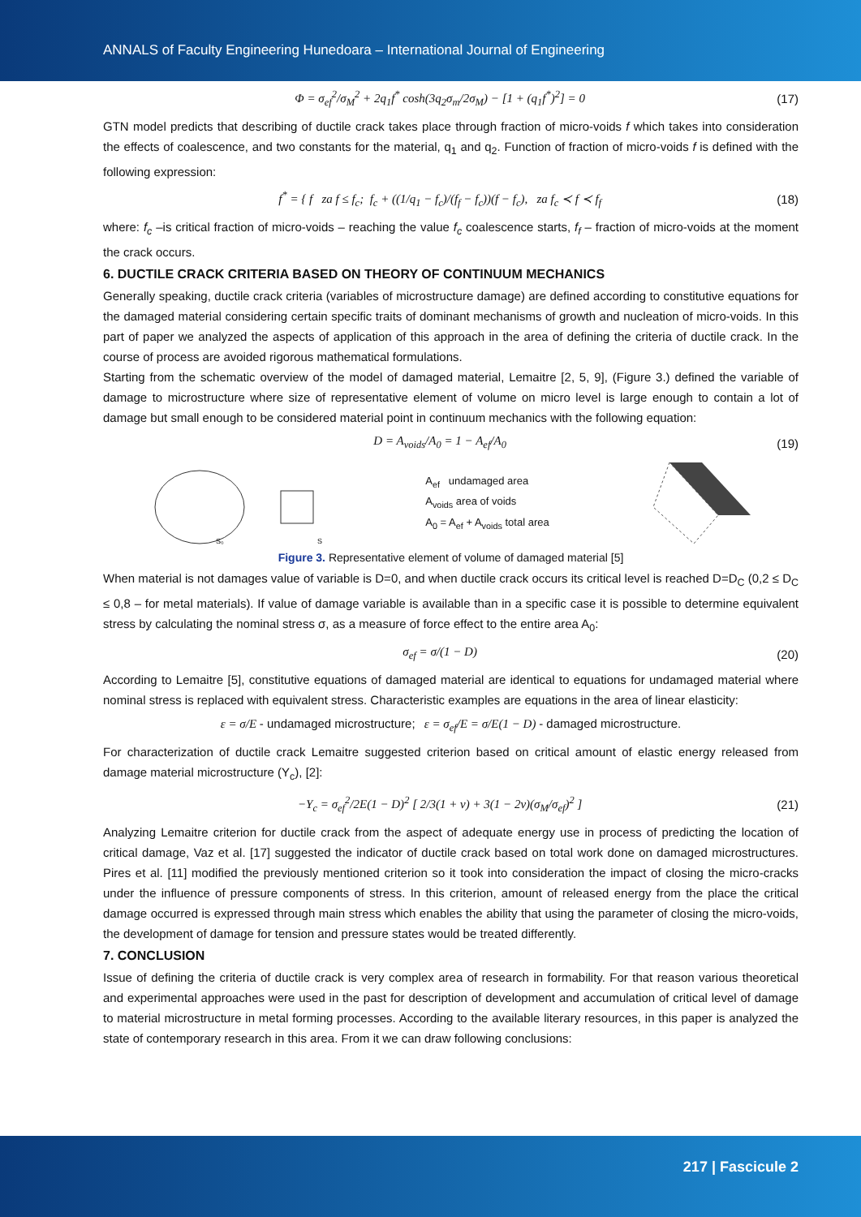ANNALS of Faculty Engineering Hunedoara – International Journal of Engineering
Φ = σ<sub>ef</sub><sup>2</sup>/σ<sub>M</sub><sup>2</sup> + 2q<sub>1</sub>f<sup>*</sup> cosh(3q<sub>2</sub>σ<sub>m</sub>/2σ<sub>M</sub>) − [1 + (q<sub>1</sub>f<sup>*</sup>)<sup>2</sup>] = 0 (17)
GTN model predicts that describing of ductile crack takes place through fraction of micro-voids f which takes into consideration the effects of coalescence, and two constants for the material, q<sub>1</sub> and q<sub>2</sub>. Function of fraction of micro-voids f is defined with the following expression:
f<sup>*</sup> = { f za f ≤ f<sub>c</sub>; f<sub>c</sub> + ((1/q<sub>1</sub> − f<sub>c</sub>)/(f<sub>f</sub> − f<sub>c</sub>))(f − f<sub>c</sub>), za f<sub>c</sub> ≺ f ≺ f<sub>f</sub> (18)
where: f<sub>c</sub> –is critical fraction of micro-voids – reaching the value f<sub>c</sub> coalescence starts, f<sub>f</sub> – fraction of micro-voids at the moment the crack occurs.
6. DUCTILE CRACK CRITERIA BASED ON THEORY OF CONTINUUM MECHANICS
Generally speaking, ductile crack criteria (variables of microstructure damage) are defined according to constitutive equations for the damaged material considering certain specific traits of dominant mechanisms of growth and nucleation of micro-voids. In this part of paper we analyzed the aspects of application of this approach in the area of defining the criteria of ductile crack. In the course of process are avoided rigorous mathematical formulations.
Starting from the schematic overview of the model of damaged material, Lemaitre [2, 5, 9], (Figure 3.) defined the variable of damage to microstructure where size of representative element of volume on micro level is large enough to contain a lot of damage but small enough to be considered material point in continuum mechanics with the following equation:
D = A<sub>voids</sub>/A<sub>0</sub> = 1 − A<sub>ef</sub>/A<sub>0</sub> (19)
S₀
S
A<sub>ef</sub> undamaged area
A<sub>voids</sub> area of voids
A<sub>0</sub> = A<sub>ef</sub> + A<sub>voids</sub> total area
Figure 3. Representative element of volume of damaged material [5]
When material is not damages value of variable is D=0, and when ductile crack occurs its critical level is reached D=D<sub>C</sub> (0,2 ≤ D<sub>C</sub> ≤ 0,8 – for metal materials). If value of damage variable is available than in a specific case it is possible to determine equivalent stress by calculating the nominal stress σ, as a measure of force effect to the entire area A<sub>0</sub>:
σ<sub>ef</sub> = σ/(1 − D) (20)
According to Lemaitre [5], constitutive equations of damaged material are identical to equations for undamaged material where nominal stress is replaced with equivalent stress. Characteristic examples are equations in the area of linear elasticity:
ε = σ/E - undamaged microstructure; ε = σ<sub>ef</sub>/E = σ/E(1 − D) - damaged microstructure.
For characterization of ductile crack Lemaitre suggested criterion based on critical amount of elastic energy released from damage material microstructure (Y<sub>c</sub>), [2]:
−Y<sub>c</sub> = σ<sub>ef</sub><sup>2</sup>/2E(1 − D)<sup>2</sup> [ 2/3(1 + ν) + 3(1 − 2ν)(σ<sub>M</sub>/σ<sub>ef</sub>)<sup>2</sup> ] (21)
Analyzing Lemaitre criterion for ductile crack from the aspect of adequate energy use in process of predicting the location of critical damage, Vaz et al. [17] suggested the indicator of ductile crack based on total work done on damaged microstructures. Pires et al. [11] modified the previously mentioned criterion so it took into consideration the impact of closing the micro-cracks under the influence of pressure components of stress. In this criterion, amount of released energy from the place the critical damage occurred is expressed through main stress which enables the ability that using the parameter of closing the micro-voids, the development of damage for tension and pressure states would be treated differently.
7. CONCLUSION
Issue of defining the criteria of ductile crack is very complex area of research in formability. For that reason various theoretical and experimental approaches were used in the past for description of development and accumulation of critical level of damage to material microstructure in metal forming processes. According to the available literary resources, in this paper is analyzed the state of contemporary research in this area. From it we can draw following conclusions:
217 | Fascicule 2